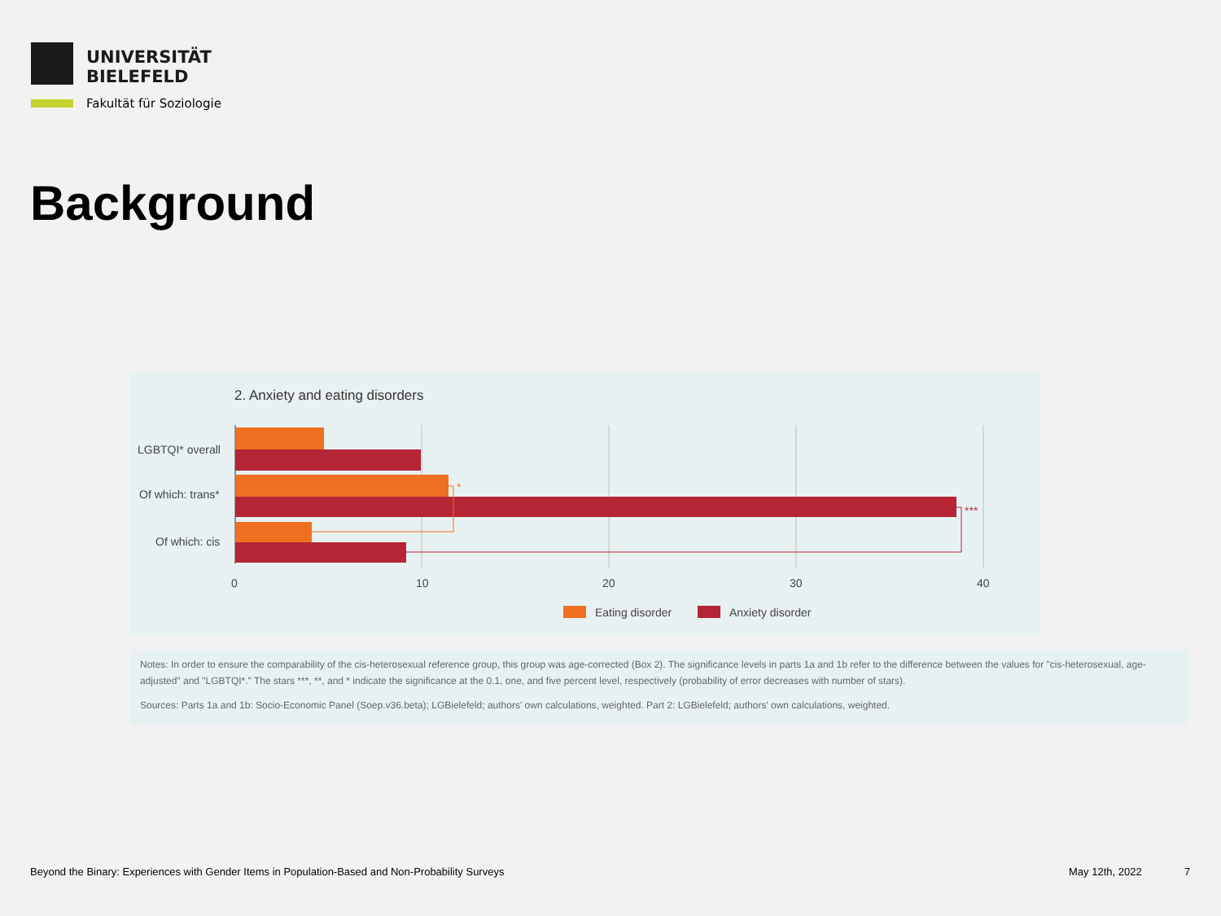UNIVERSITÄT
BIELEFELD
Fakultät für Soziologie
Background
2. Anxiety and eating disorders
*
***
LGBTQI* overall
Of which: trans*
Of which: cis
0
10
20
30
40
Eating disorder
Anxiety disorder
Notes: In order to ensure the comparability of the cis-heterosexual reference group, this group was age-corrected (Box 2). The significance levels in parts 1a and 1b refer to the difference between the values for "cis-heterosexual, age-adjusted" and "LGBTQI*." The stars ***, **, and * indicate the significance at the 0.1, one, and five percent level, respectively (probability of error decreases with number of stars).
Sources: Parts 1a and 1b: Socio-Economic Panel (Soep.v36.beta); LGBielefeld; authors' own calculations, weighted. Part 2: LGBielefeld; authors' own calculations, weighted.
Beyond the Binary: Experiences with Gender Items in Population-Based and Non-Probability Surveys
May 12th, 2022 7